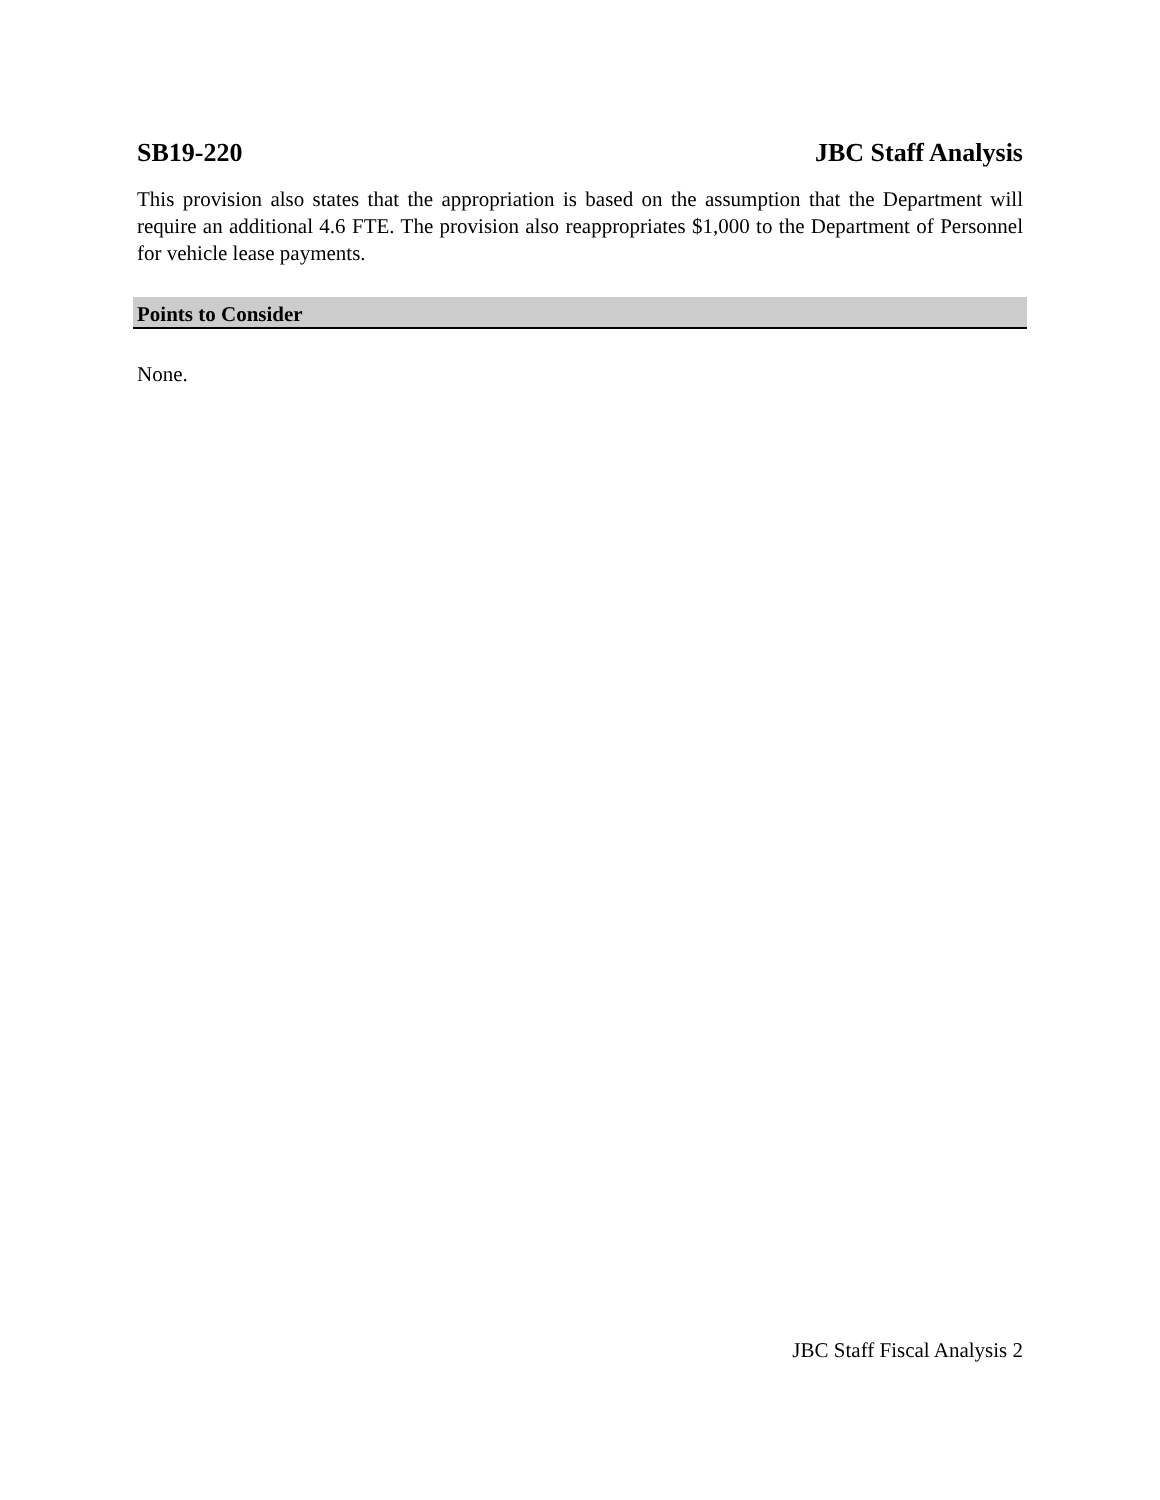SB19-220 JBC Staff Analysis
This provision also states that the appropriation is based on the assumption that the Department will require an additional 4.6 FTE. The provision also reappropriates $1,000 to the Department of Personnel for vehicle lease payments.
Points to Consider
None.
JBC Staff Fiscal Analysis 2